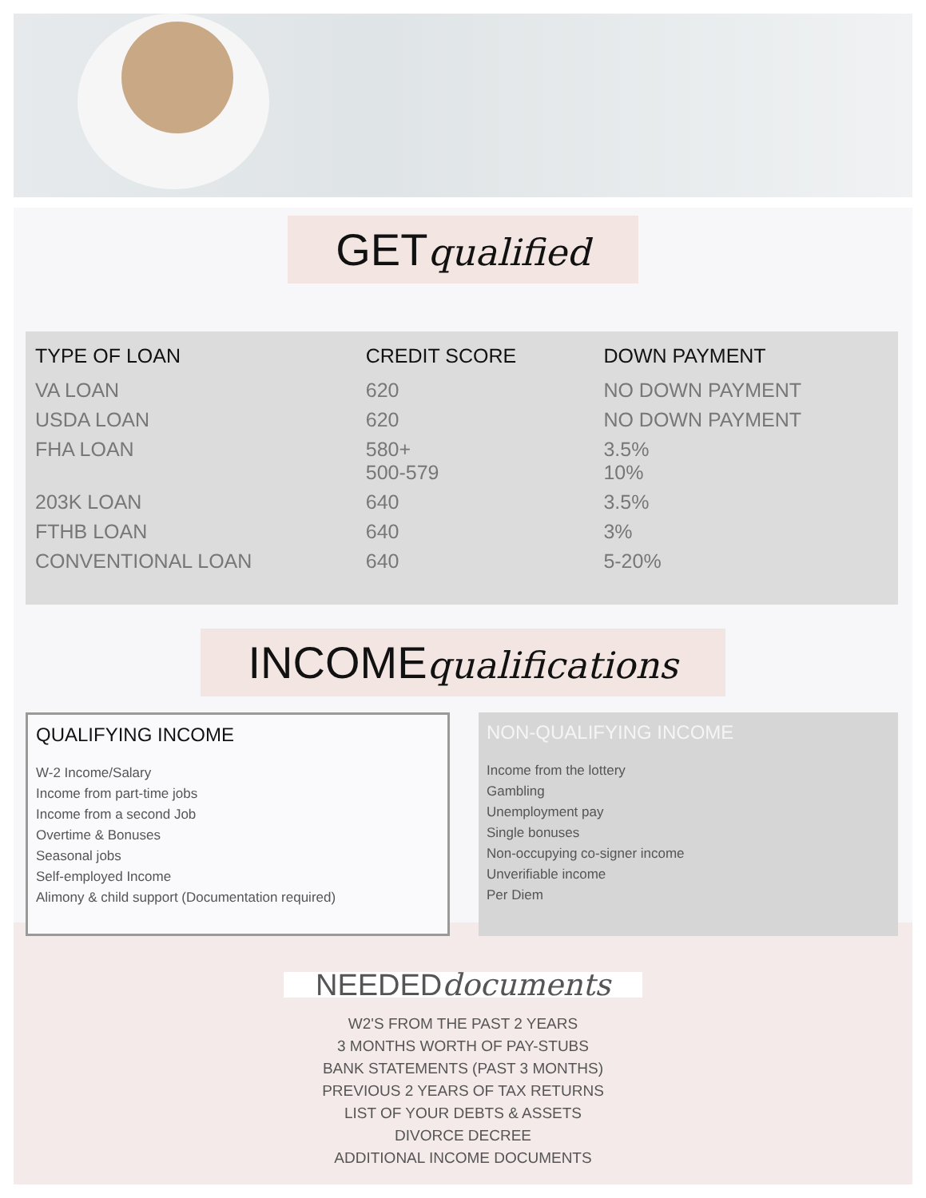GETqualified
| TYPE OF LOAN | CREDIT SCORE | DOWN PAYMENT |
| --- | --- | --- |
| VA LOAN | 620 | NO DOWN PAYMENT |
| USDA LOAN | 620 | NO DOWN PAYMENT |
| FHA LOAN | 580+ 500-579 | 3.5% 10% |
| 203K LOAN | 640 | 3.5% |
| FTHB LOAN | 640 | 3% |
| CONVENTIONAL LOAN | 640 | 5-20% |
INCOMEqualifications
QUALIFYING INCOME
W-2 Income/Salary
Income from part-time jobs
Income from a second Job
Overtime & Bonuses
Seasonal jobs
Self-employed Income
Alimony & child support (Documentation required)
NON-QUALIFYING INCOME
Income from the lottery
Gambling
Unemployment pay
Single bonuses
Non-occupying co-signer income
Unverifiable income
Per Diem
NEEDEDdocuments
W2'S FROM THE PAST 2 YEARS
3 MONTHS WORTH OF PAY-STUBS
BANK STATEMENTS (PAST 3 MONTHS)
PREVIOUS 2 YEARS OF TAX RETURNS
LIST OF YOUR DEBTS & ASSETS
DIVORCE DECREE
ADDITIONAL INCOME DOCUMENTS